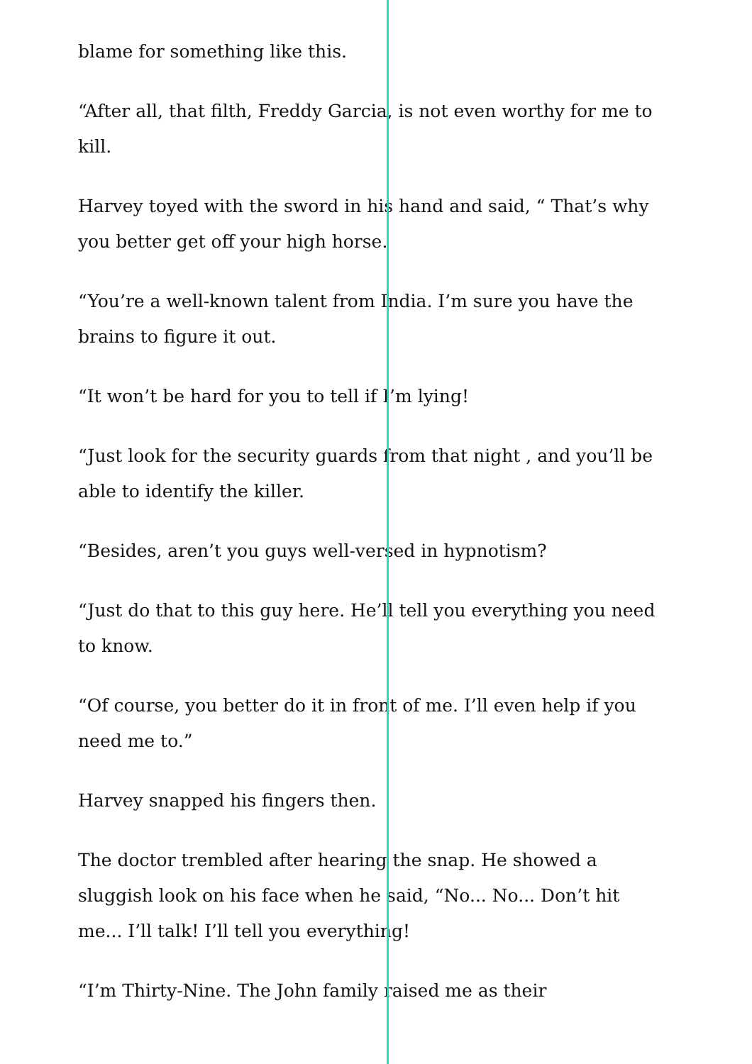blame for something like this.
“After all, that filth, Freddy Garcia, is not even worthy for me to kill.
Harvey toyed with the sword in his hand and said, “ That’s why you better get off your high horse.
“You’re a well-known talent from India. I’m sure you have the brains to figure it out.
“It won’t be hard for you to tell if I’m lying!
“Just look for the security guards from that night , and you’ll be able to identify the killer.
“Besides, aren’t you guys well-versed in hypnotism?
“Just do that to this guy here. He’ll tell you everything you need to know.
“Of course, you better do it in front of me. I’ll even help if you need me to.”
Harvey snapped his fingers then.
The doctor trembled after hearing the snap. He showed a sluggish look on his face when he said, “No... No... Don’t hit me... I’ll talk! I’ll tell you everything!
“I’m Thirty-Nine. The John family raised me as their